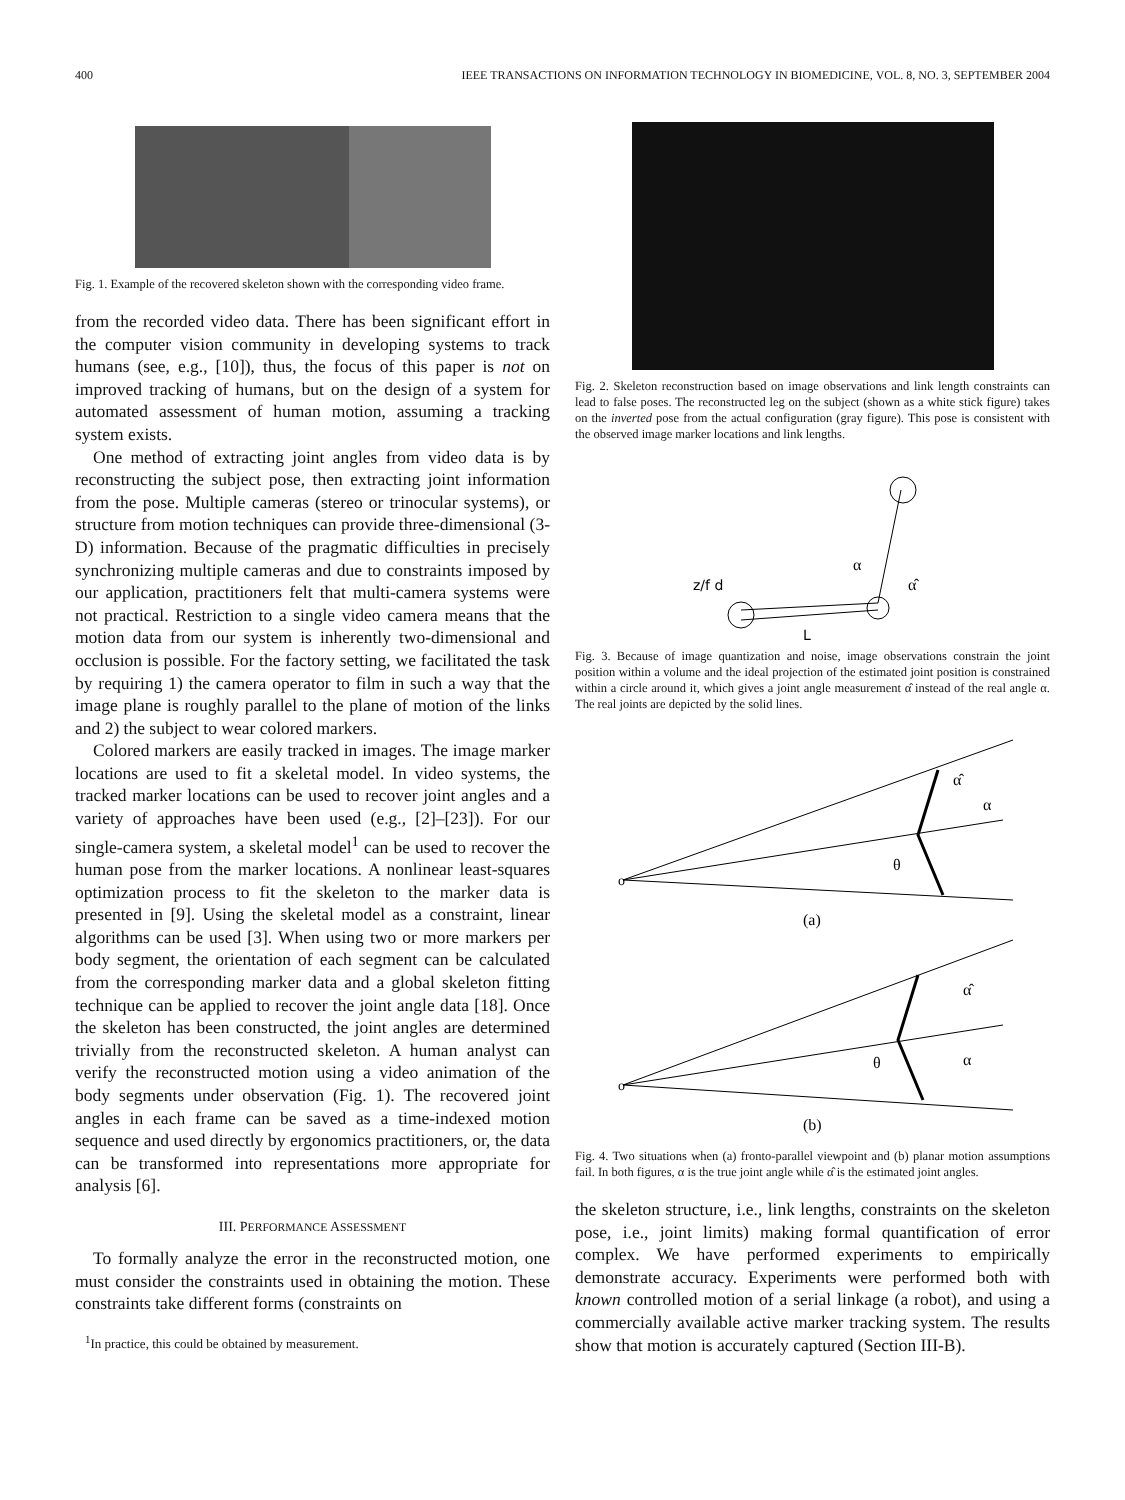400 IEEE TRANSACTIONS ON INFORMATION TECHNOLOGY IN BIOMEDICINE, VOL. 8, NO. 3, SEPTEMBER 2004
Fig. 1. Example of the recovered skeleton shown with the corresponding video frame.
from the recorded video data. There has been significant effort in the computer vision community in developing systems to track humans (see, e.g., [10]), thus, the focus of this paper is not on improved tracking of humans, but on the design of a system for automated assessment of human motion, assuming a tracking system exists.
One method of extracting joint angles from video data is by reconstructing the subject pose, then extracting joint information from the pose. Multiple cameras (stereo or trinocular systems), or structure from motion techniques can provide three-dimensional (3-D) information. Because of the pragmatic difficulties in precisely synchronizing multiple cameras and due to constraints imposed by our application, practitioners felt that multi-camera systems were not practical. Restriction to a single video camera means that the motion data from our system is inherently two-dimensional and occlusion is possible. For the factory setting, we facilitated the task by requiring 1) the camera operator to film in such a way that the image plane is roughly parallel to the plane of motion of the links and 2) the subject to wear colored markers.
Colored markers are easily tracked in images. The image marker locations are used to fit a skeletal model. In video systems, the tracked marker locations can be used to recover joint angles and a variety of approaches have been used (e.g., [2]–[23]). For our single-camera system, a skeletal model<sup>1</sup> can be used to recover the human pose from the marker locations. A nonlinear least-squares optimization process to fit the skeleton to the marker data is presented in [9]. Using the skeletal model as a constraint, linear algorithms can be used [3]. When using two or more markers per body segment, the orientation of each segment can be calculated from the corresponding marker data and a global skeleton fitting technique can be applied to recover the joint angle data [18]. Once the skeleton has been constructed, the joint angles are determined trivially from the reconstructed skeleton. A human analyst can verify the reconstructed motion using a video animation of the body segments under observation (Fig. 1). The recovered joint angles in each frame can be saved as a time-indexed motion sequence and used directly by ergonomics practitioners, or, the data can be transformed into representations more appropriate for analysis [6].
III. PERFORMANCE ASSESSMENT
To formally analyze the error in the reconstructed motion, one must consider the constraints used in obtaining the motion. These constraints take different forms (constraints on
<sup>1</sup> In practice, this could be obtained by measurement.
Fig. 2. Skeleton reconstruction based on image observations and link length constraints can lead to false poses. The reconstructed leg on the subject (shown as a white stick figure) takes on the inverted pose from the actual configuration (gray figure). This pose is consistent with the observed image marker locations and link lengths.
z/f d
α
α̂
L
Fig. 3. Because of image quantization and noise, image observations constrain the joint position within a volume and the ideal projection of the estimated joint position is constrained within a circle around it, which gives a joint angle measurement α̂ instead of the real angle α. The real joints are depicted by the solid lines.
o
θ
α̂
α
(a)
o
θ
α̂
α
(b)
Fig. 4. Two situations when (a) fronto-parallel viewpoint and (b) planar motion assumptions fail. In both figures, α is the true joint angle while α̂ is the estimated joint angles.
the skeleton structure, i.e., link lengths, constraints on the skeleton pose, i.e., joint limits) making formal quantification of error complex. We have performed experiments to empirically demonstrate accuracy. Experiments were performed both with known controlled motion of a serial linkage (a robot), and using a commercially available active marker tracking system. The results show that motion is accurately captured (Section III-B).